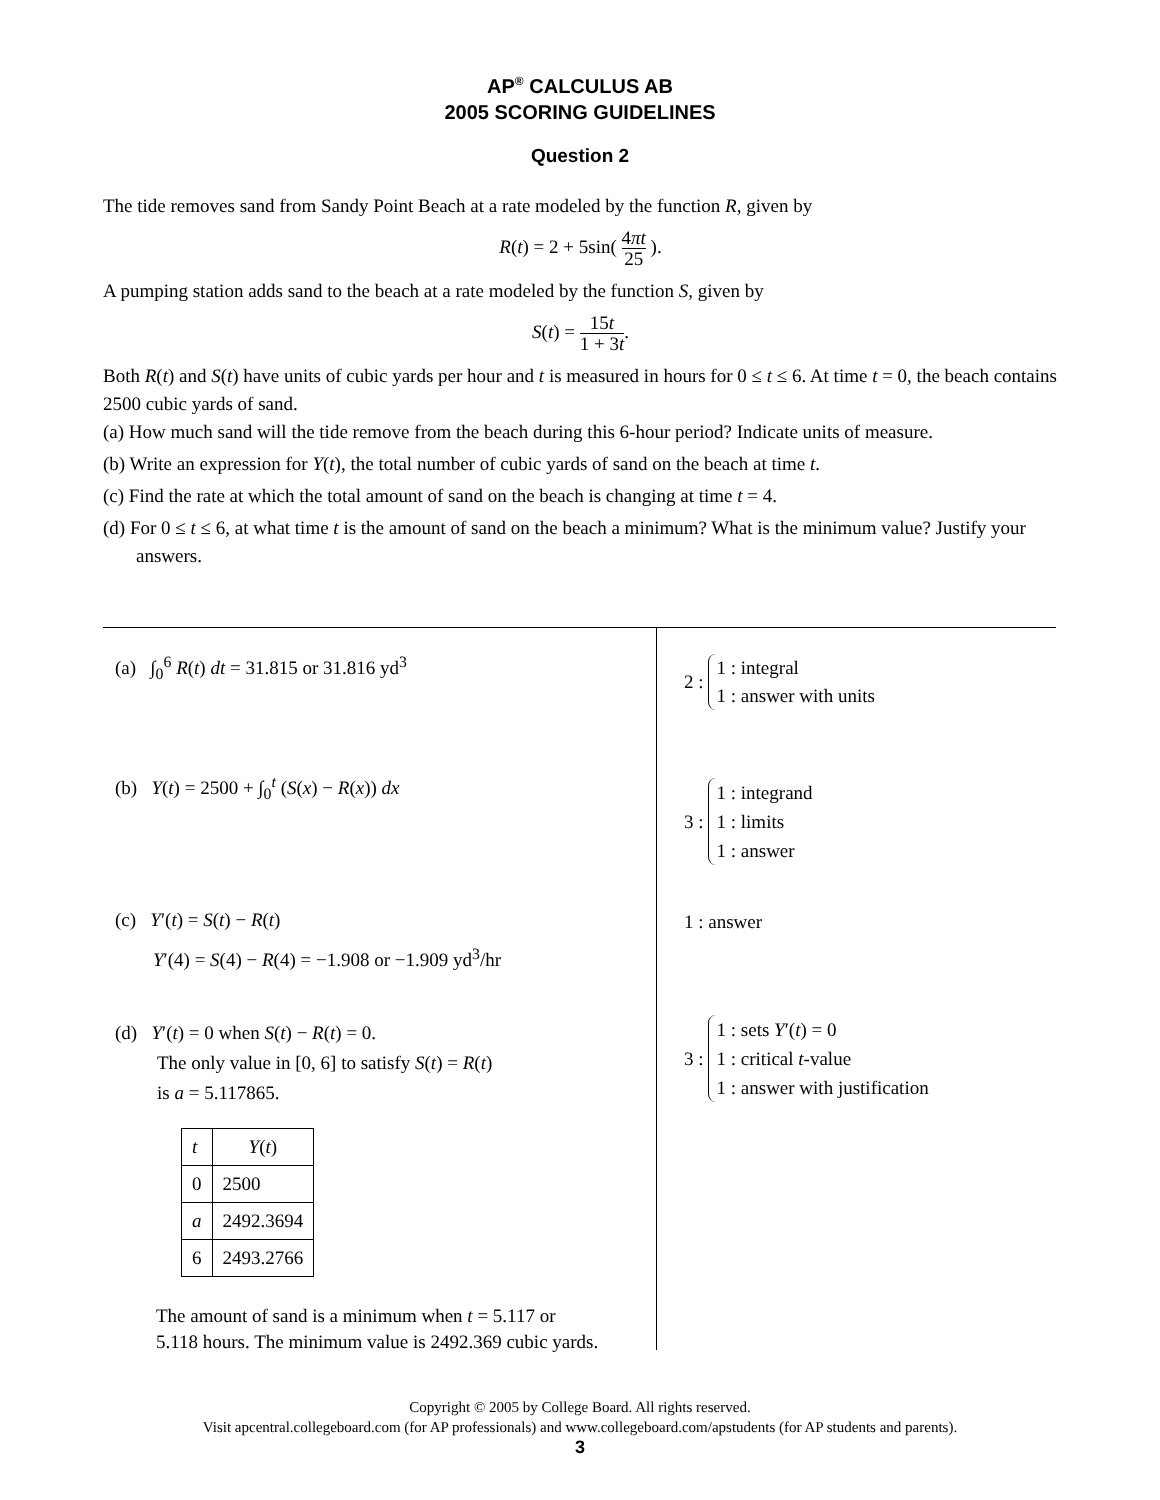AP<sup>®</sup> CALCULUS AB
2005 SCORING GUIDELINES
Question 2
The tide removes sand from Sandy Point Beach at a rate modeled by the function R, given by
R(t) = 2 + 5sin( 4πt 25 ).
A pumping station adds sand to the beach at a rate modeled by the function S, given by
S(t) = 15t 1 + 3t.
Both R(t) and S(t) have units of cubic yards per hour and t is measured in hours for 0 ≤ t ≤ 6. At time t = 0, the beach contains 2500 cubic yards of sand.
(a) How much sand will the tide remove from the beach during this 6-hour period? Indicate units of measure.
(b) Write an expression for Y(t), the total number of cubic yards of sand on the beach at time t.
(c) Find the rate at which the total amount of sand on the beach is changing at time t = 4.
(d) For 0 ≤ t ≤ 6, at what time t is the amount of sand on the beach a minimum? What is the minimum value? Justify your answers.
(a) ∫<sub>0</sub><sup>6</sup> R(t) dt = 31.815 or 31.816 yd<sup>3</sup>
(b) Y(t) = 2500 + ∫<sub>0</sub><sup>t</sup> (S(x) − R(x)) dx
(c) Y′(t) = S(t) − R(t)
Y′(4) = S(4) − R(4) = −1.908 or −1.909 yd<sup>3</sup>/hr
(d) Y′(t) = 0 when S(t) − R(t) = 0.
The only value in [0, 6] to satisfy S(t) = R(t)
is a = 5.117865.
| t | Y ( t ) |
| --- | --- |
| 0 | 2500 |
| a | 2492.3694 |
| 6 | 2493.2766 |
The amount of sand is a minimum when t = 5.117 or
5.118 hours. The minimum value is 2492.369 cubic yards.
2 :
1 : integral
1 : answer with units
3 :
1 : integrand
1 : limits
1 : answer
1 : answer
3 :
1 : sets Y′(t) = 0
1 : critical t-value
1 : answer with justification
Copyright © 2005 by College Board. All rights reserved.
Visit apcentral.collegeboard.com (for AP professionals) and www.collegeboard.com/apstudents (for AP students and parents).
3